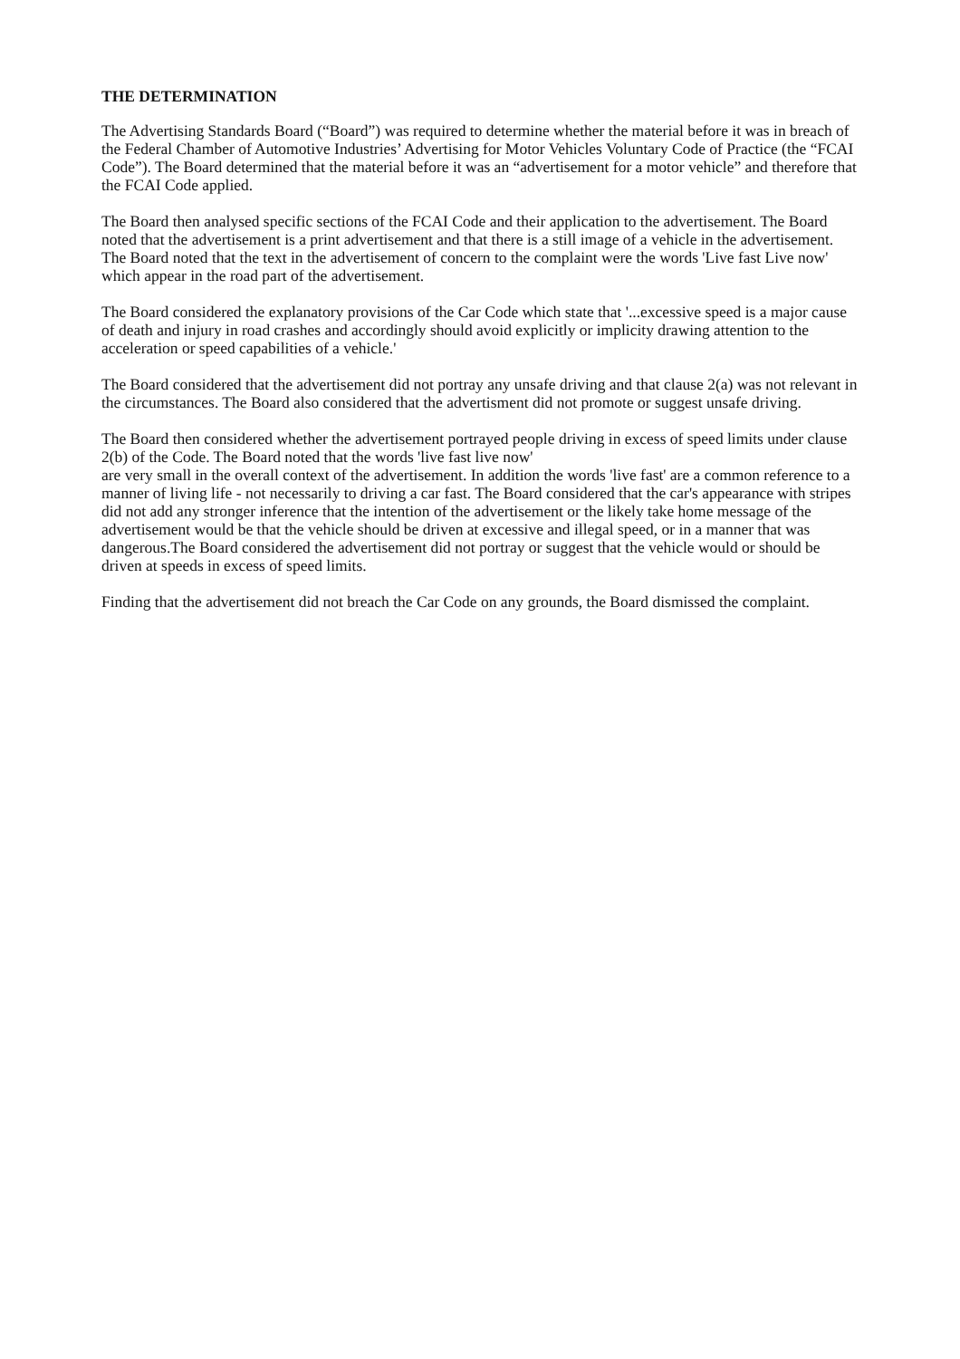THE DETERMINATION
The Advertising Standards Board (“Board”) was required to determine whether the material before it was in breach of the Federal Chamber of Automotive Industries’ Advertising for Motor Vehicles Voluntary Code of Practice (the “FCAI Code”). The Board determined that the material before it was an “advertisement for a motor vehicle” and therefore that the FCAI Code applied.
The Board then analysed specific sections of the FCAI Code and their application to the advertisement. The Board noted that the advertisement is a print advertisement and that there is a still image of a vehicle in the advertisement. The Board noted that the text in the advertisement of concern to the complaint were the words 'Live fast Live now' which appear in the road part of the advertisement.
The Board considered the explanatory provisions of the Car Code which state that '...excessive speed is a major cause of death and injury in road crashes and accordingly should avoid explicitly or implicity drawing attention to the acceleration or speed capabilities of a vehicle.'
The Board considered that the advertisement did not portray any unsafe driving and that clause 2(a) was not relevant in the circumstances. The Board also considered that the advertisment did not promote or suggest unsafe driving.
The Board then considered whether the advertisement portrayed people driving in excess of speed limits under clause 2(b) of the Code. The Board noted that the words 'live fast live now'
are very small in the overall context of the advertisement. In addition the words 'live fast' are a common reference to a manner of living life - not necessarily to driving a car fast. The Board considered that the car's appearance with stripes did not add any stronger inference that the intention of the advertisement or the likely take home message of the advertisement would be that the vehicle should be driven at excessive and illegal speed, or in a manner that was dangerous.The Board considered the advertisement did not portray or suggest that the vehicle would or should be driven at speeds in excess of speed limits.
Finding that the advertisement did not breach the Car Code on any grounds, the Board dismissed the complaint.